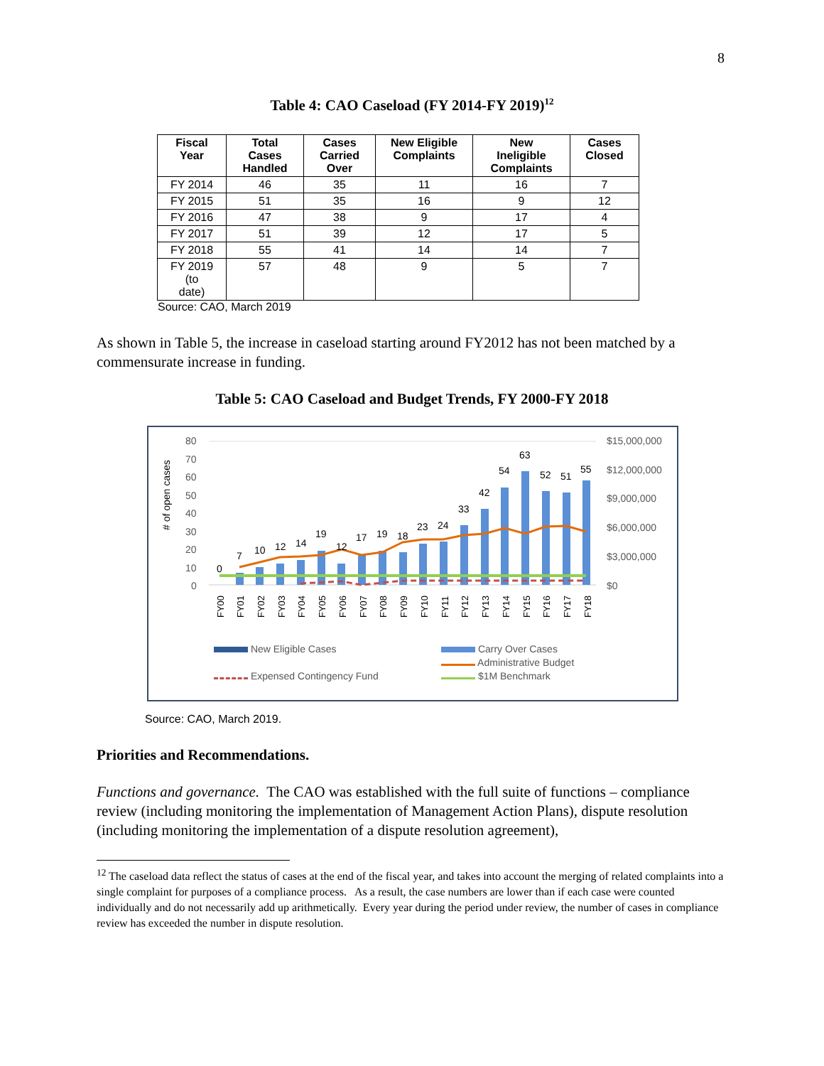8
Table 4: CAO Caseload (FY 2014-FY 2019)<sup>12</sup>
| Fiscal Year | Total Cases Handled | Cases Carried Over | New Eligible Complaints | New Ineligible Complaints | Cases Closed |
| --- | --- | --- | --- | --- | --- |
| FY 2014 | 46 | 35 | 11 | 16 | 7 |
| FY 2015 | 51 | 35 | 16 | 9 | 12 |
| FY 2016 | 47 | 38 | 9 | 17 | 4 |
| FY 2017 | 51 | 39 | 12 | 17 | 5 |
| FY 2018 | 55 | 41 | 14 | 14 | 7 |
| FY 2019 (to date) | 57 | 48 | 9 | 5 | 7 |
Source: CAO, March 2019
As shown in Table 5, the increase in caseload starting around FY2012 has not been matched by a commensurate increase in funding.
Table 5: CAO Caseload and Budget Trends, FY 2000-FY 2018
# of open cases
80
70
60
50
40
30
20
10
0
$15,000,000
$12,000,000
$9,000,000
$6,000,000
$3,000,000
$0
0
7
10
12
14
19
12
17
19
18
23
24
33
42
54
63
52
51
55
FY00
FY01
FY02
FY03
FY04
FY05
FY06
FY07
FY08
FY09
FY10
FY11
FY12
FY13
FY14
FY15
FY16
FY17
FY18
New Eligible Cases
Expensed Contingency Fund
Carry Over Cases
Administrative Budget
$1M Benchmark
Source: CAO, March 2019.
Priorities and Recommendations.
Functions and governance. The CAO was established with the full suite of functions – compliance review (including monitoring the implementation of Management Action Plans), dispute resolution (including monitoring the implementation of a dispute resolution agreement),
<sup>12</sup> The caseload data reflect the status of cases at the end of the fiscal year, and takes into account the merging of related complaints into a single complaint for purposes of a compliance process. As a result, the case numbers are lower than if each case were counted individually and do not necessarily add up arithmetically. Every year during the period under review, the number of cases in compliance review has exceeded the number in dispute resolution.